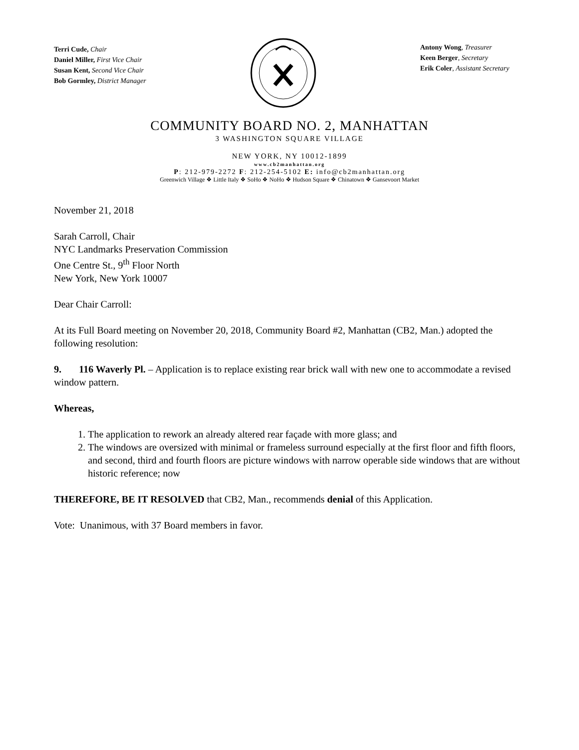Terri Cude, Chair
Daniel Miller, First Vice Chair
Susan Kent, Second Vice Chair
Bob Gormley, District Manager
Antony Wong, Treasurer
Keen Berger, Secretary
Erik Coler, Assistant Secretary
COMMUNITY BOARD NO. 2, MANHATTAN
3 WASHINGTON SQUARE VILLAGE
NEW YORK, NY 10012-1899
www.cb2manhattan.org
P: 212-979-2272 F: 212-254-5102 E: info@cb2manhattan.org
Greenwich Village ❖ Little Italy ❖ SoHo ❖ NoHo ❖ Hudson Square ❖ Chinatown ❖ Gansevoort Market
November 21, 2018
Sarah Carroll, Chair
NYC Landmarks Preservation Commission
One Centre St., 9<sup>th</sup> Floor North
New York, New York 10007
Dear Chair Carroll:
At its Full Board meeting on November 20, 2018, Community Board #2, Manhattan (CB2, Man.) adopted the following resolution:
9. 116 Waverly Pl. – Application is to replace existing rear brick wall with new one to accommodate a revised window pattern.
Whereas,
1. The application to rework an already altered rear façade with more glass; and
2. The windows are oversized with minimal or frameless surround especially at the first floor and fifth floors, and second, third and fourth floors are picture windows with narrow operable side windows that are without historic reference; now
THEREFORE, BE IT RESOLVED that CB2, Man., recommends denial of this Application.
Vote: Unanimous, with 37 Board members in favor.